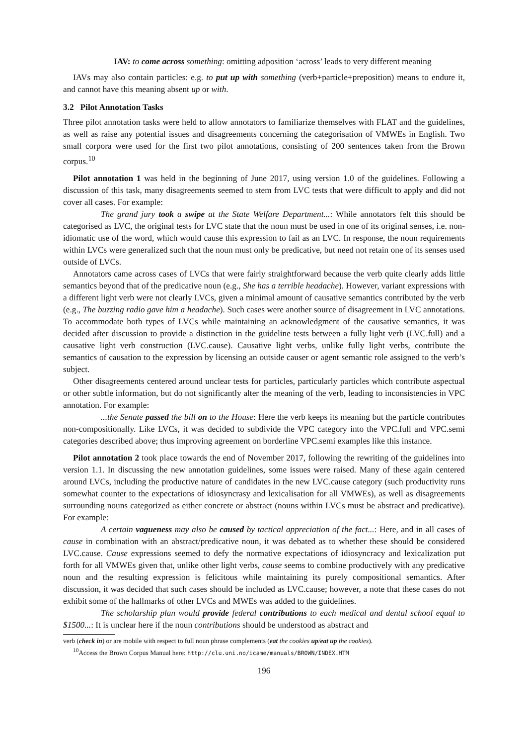IAV: to come across something: omitting adposition ‘across’ leads to very different meaning
IAVs may also contain particles: e.g. to put up with something (verb+particle+preposition) means to endure it, and cannot have this meaning absent up or with.
3.2 Pilot Annotation Tasks
Three pilot annotation tasks were held to allow annotators to familiarize themselves with FLAT and the guidelines, as well as raise any potential issues and disagreements concerning the categorisation of VMWEs in English. Two small corpora were used for the first two pilot annotations, consisting of 200 sentences taken from the Brown corpus.<sup>10</sup>
Pilot annotation 1 was held in the beginning of June 2017, using version 1.0 of the guidelines. Following a discussion of this task, many disagreements seemed to stem from LVC tests that were difficult to apply and did not cover all cases. For example:
The grand jury took a swipe at the State Welfare Department...: While annotators felt this should be categorised as LVC, the original tests for LVC state that the noun must be used in one of its original senses, i.e. non-idiomatic use of the word, which would cause this expression to fail as an LVC. In response, the noun requirements within LVCs were generalized such that the noun must only be predicative, but need not retain one of its senses used outside of LVCs.
Annotators came across cases of LVCs that were fairly straightforward because the verb quite clearly adds little semantics beyond that of the predicative noun (e.g., She has a terrible headache). However, variant expressions with a different light verb were not clearly LVCs, given a minimal amount of causative semantics contributed by the verb (e.g., The buzzing radio gave him a headache). Such cases were another source of disagreement in LVC annotations. To accommodate both types of LVCs while maintaining an acknowledgment of the causative semantics, it was decided after discussion to provide a distinction in the guideline tests between a fully light verb (LVC.full) and a causative light verb construction (LVC.cause). Causative light verbs, unlike fully light verbs, contribute the semantics of causation to the expression by licensing an outside causer or agent semantic role assigned to the verb’s subject.
Other disagreements centered around unclear tests for particles, particularly particles which contribute aspectual or other subtle information, but do not significantly alter the meaning of the verb, leading to inconsistencies in VPC annotation. For example:
...the Senate passed the bill on to the House: Here the verb keeps its meaning but the particle contributes non-compositionally. Like LVCs, it was decided to subdivide the VPC category into the VPC.full and VPC.semi categories described above; thus improving agreement on borderline VPC.semi examples like this instance.
Pilot annotation 2 took place towards the end of November 2017, following the rewriting of the guidelines into version 1.1. In discussing the new annotation guidelines, some issues were raised. Many of these again centered around LVCs, including the productive nature of candidates in the new LVC.cause category (such productivity runs somewhat counter to the expectations of idiosyncrasy and lexicalisation for all VMWEs), as well as disagreements surrounding nouns categorized as either concrete or abstract (nouns within LVCs must be abstract and predicative). For example:
A certain vagueness may also be caused by tactical appreciation of the fact...: Here, and in all cases of cause in combination with an abstract/predicative noun, it was debated as to whether these should be considered LVC.cause. Cause expressions seemed to defy the normative expectations of idiosyncracy and lexicalization put forth for all VMWEs given that, unlike other light verbs, cause seems to combine productively with any predicative noun and the resulting expression is felicitous while maintaining its purely compositional semantics. After discussion, it was decided that such cases should be included as LVC.cause; however, a note that these cases do not exhibit some of the hallmarks of other LVCs and MWEs was added to the guidelines.
The scholarship plan would provide federal contributions to each medical and dental school equal to $1500...: It is unclear here if the noun contributions should be understood as abstract and
verb (check in) or are mobile with respect to full noun phrase complements (eat the cookies up/eat up the cookies).
<sup>10</sup> Access the Brown Corpus Manual here: http://clu.uni.no/icame/manuals/BROWN/INDEX.HTM
196